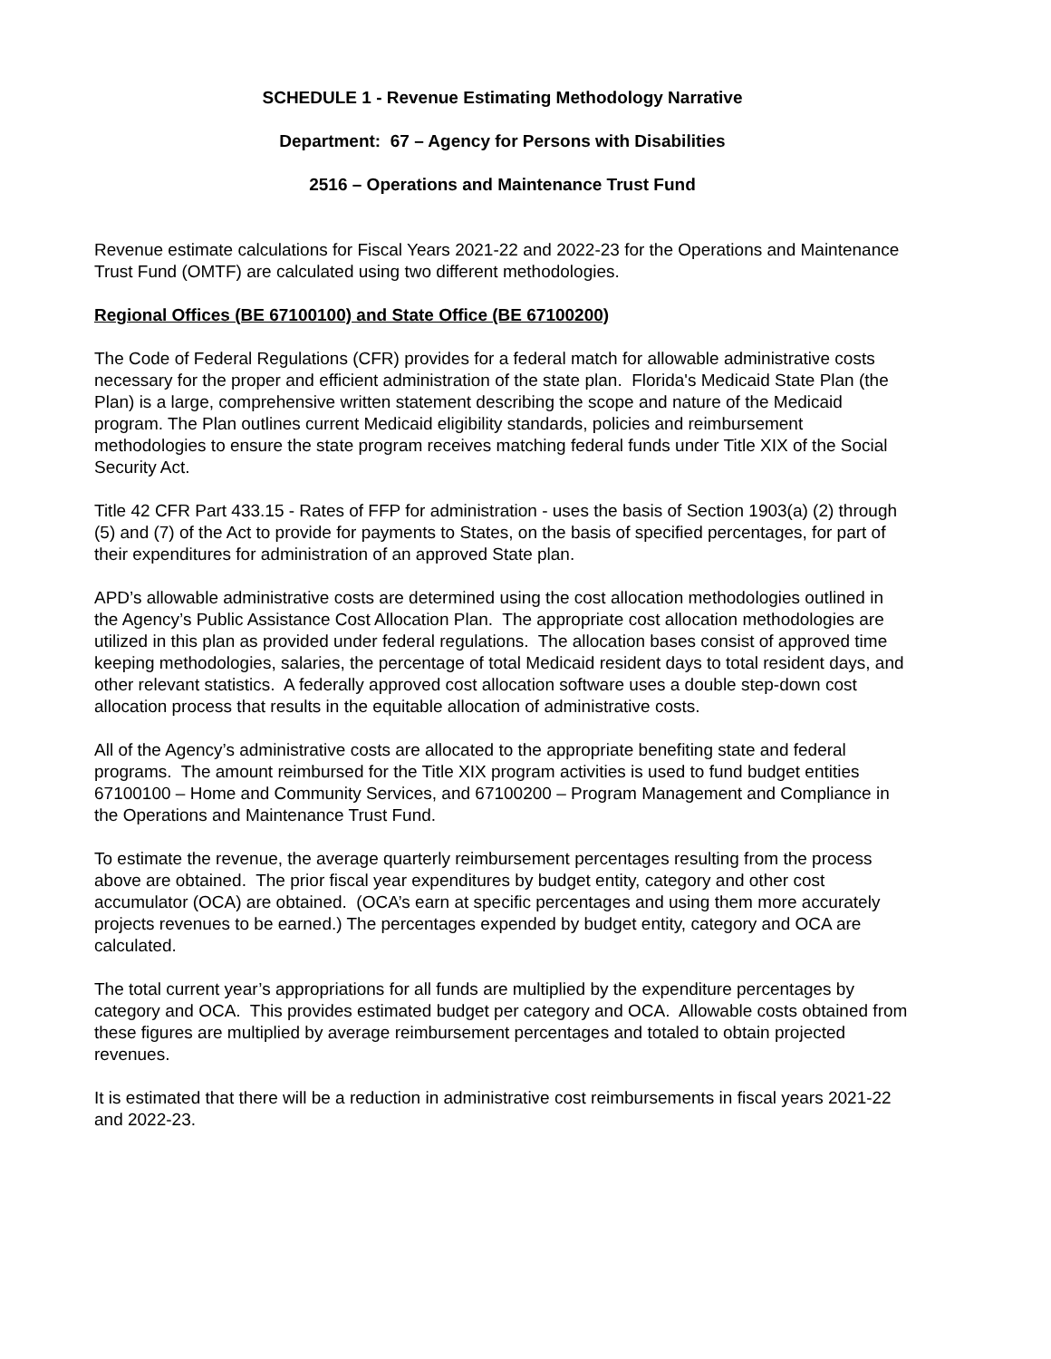SCHEDULE 1 - Revenue Estimating Methodology Narrative
Department: 67 – Agency for Persons with Disabilities
2516 – Operations and Maintenance Trust Fund
Revenue estimate calculations for Fiscal Years 2021-22 and 2022-23 for the Operations and Maintenance Trust Fund (OMTF) are calculated using two different methodologies.
Regional Offices (BE 67100100) and State Office (BE 67100200)
The Code of Federal Regulations (CFR) provides for a federal match for allowable administrative costs necessary for the proper and efficient administration of the state plan. Florida's Medicaid State Plan (the Plan) is a large, comprehensive written statement describing the scope and nature of the Medicaid program. The Plan outlines current Medicaid eligibility standards, policies and reimbursement methodologies to ensure the state program receives matching federal funds under Title XIX of the Social Security Act.
Title 42 CFR Part 433.15 - Rates of FFP for administration - uses the basis of Section 1903(a) (2) through (5) and (7) of the Act to provide for payments to States, on the basis of specified percentages, for part of their expenditures for administration of an approved State plan.
APD’s allowable administrative costs are determined using the cost allocation methodologies outlined in the Agency’s Public Assistance Cost Allocation Plan. The appropriate cost allocation methodologies are utilized in this plan as provided under federal regulations. The allocation bases consist of approved time keeping methodologies, salaries, the percentage of total Medicaid resident days to total resident days, and other relevant statistics. A federally approved cost allocation software uses a double step-down cost allocation process that results in the equitable allocation of administrative costs.
All of the Agency’s administrative costs are allocated to the appropriate benefiting state and federal programs. The amount reimbursed for the Title XIX program activities is used to fund budget entities 67100100 – Home and Community Services, and 67100200 – Program Management and Compliance in the Operations and Maintenance Trust Fund.
To estimate the revenue, the average quarterly reimbursement percentages resulting from the process above are obtained. The prior fiscal year expenditures by budget entity, category and other cost accumulator (OCA) are obtained. (OCA’s earn at specific percentages and using them more accurately projects revenues to be earned.) The percentages expended by budget entity, category and OCA are calculated.
The total current year’s appropriations for all funds are multiplied by the expenditure percentages by category and OCA. This provides estimated budget per category and OCA. Allowable costs obtained from these figures are multiplied by average reimbursement percentages and totaled to obtain projected revenues.
It is estimated that there will be a reduction in administrative cost reimbursements in fiscal years 2021-22 and 2022-23.